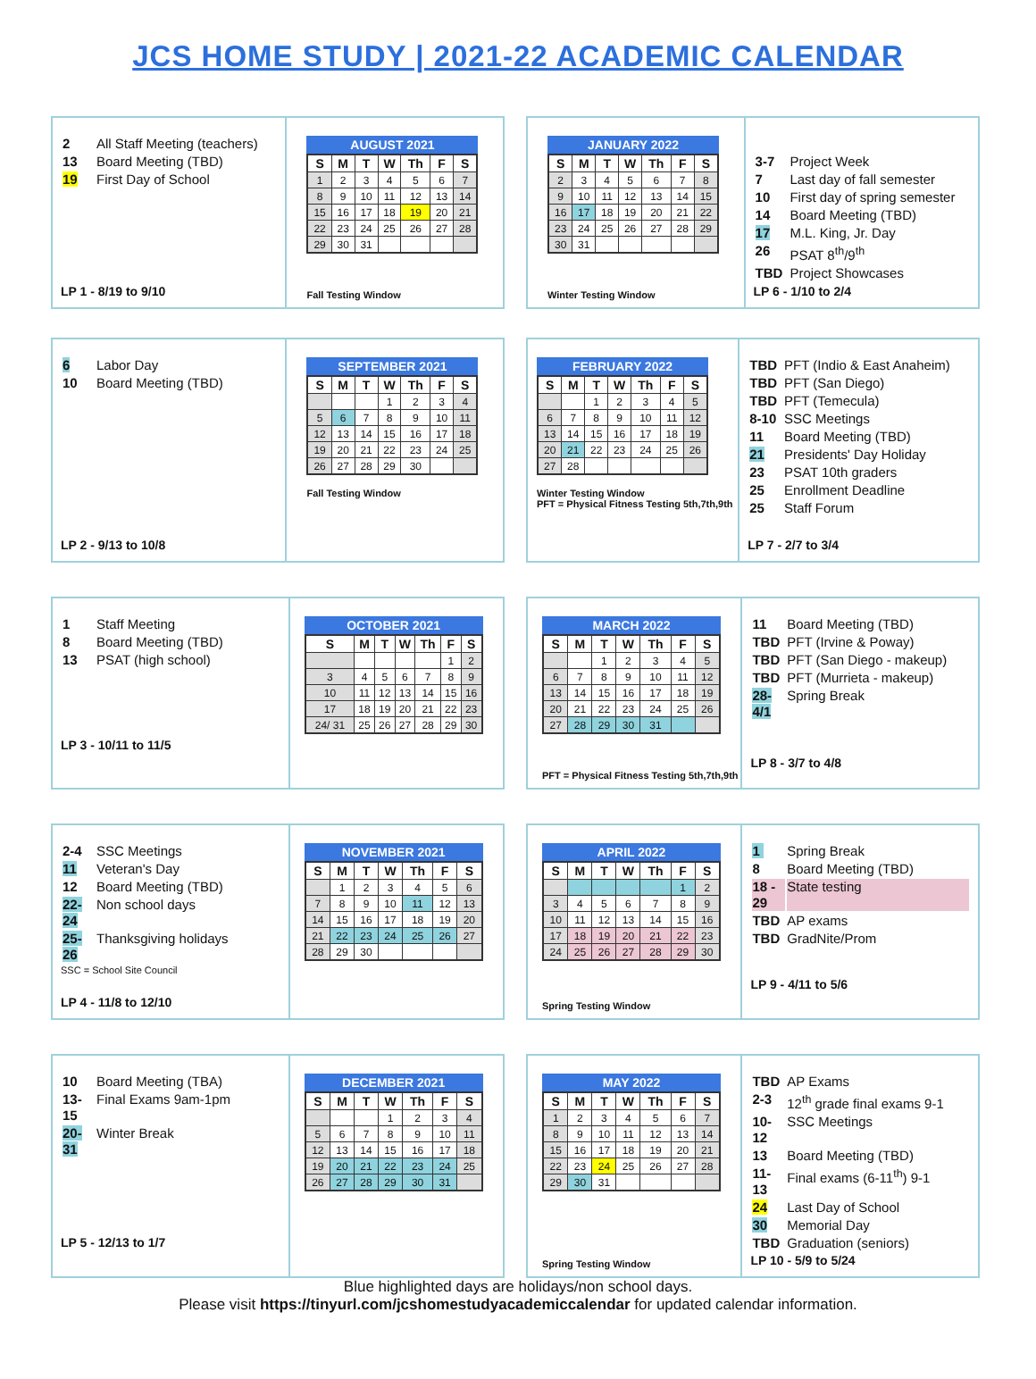JCS HOME STUDY | 2021-22 ACADEMIC CALENDAR
| 2 | All Staff Meeting (teachers) |
| 13 | Board Meeting (TBD) |
| 19 | First Day of School |
LP 1 - 8/19 to 9/10
AUGUST 2021
| S | M | T | W | Th | F | S |
| --- | --- | --- | --- | --- | --- | --- |
| 1 | 2 | 3 | 4 | 5 | 6 | 7 |
| 8 | 9 | 10 | 11 | 12 | 13 | 14 |
| 15 | 16 | 17 | 18 | 19 | 20 | 21 |
| 22 | 23 | 24 | 25 | 26 | 27 | 28 |
| 29 | 30 | 31 | | | | |
Fall Testing Window
JANUARY 2022
| S | M | T | W | Th | F | S |
| --- | --- | --- | --- | --- | --- | --- |
| 2 | 3 | 4 | 5 | 6 | 7 | 8 |
| 9 | 10 | 11 | 12 | 13 | 14 | 15 |
| 16 | 17 | 18 | 19 | 20 | 21 | 22 |
| 23 | 24 | 25 | 26 | 27 | 28 | 29 |
| 30 | 31 | | | | | |
Winter Testing Window
| 3-7 | Project Week |
| 7 | Last day of fall semester |
| 10 | First day of spring semester |
| 14 | Board Meeting (TBD) |
| 17 | M.L. King, Jr. Day |
| 26 | PSAT 8<sup>th</sup>/9<sup>th</sup> |
| TBD | Project Showcases |
LP 6 - 1/10 to 2/4
| 6 | Labor Day |
| 10 | Board Meeting (TBD) |
LP 2 - 9/13 to 10/8
SEPTEMBER 2021
| S | M | T | W | Th | F | S |
| --- | --- | --- | --- | --- | --- | --- |
| | | | 1 | 2 | 3 | 4 |
| 5 | 6 | 7 | 8 | 9 | 10 | 11 |
| 12 | 13 | 14 | 15 | 16 | 17 | 18 |
| 19 | 20 | 21 | 22 | 23 | 24 | 25 |
| 26 | 27 | 28 | 29 | 30 | | |
Fall Testing Window
FEBRUARY 2022
| S | M | T | W | Th | F | S |
| --- | --- | --- | --- | --- | --- | --- |
| | | 1 | 2 | 3 | 4 | 5 |
| 6 | 7 | 8 | 9 | 10 | 11 | 12 |
| 13 | 14 | 15 | 16 | 17 | 18 | 19 |
| 20 | 21 | 22 | 23 | 24 | 25 | 26 |
| 27 | 28 | | | | | |
Winter Testing Window
PFT = Physical Fitness Testing 5th,7th,9th
| TBD | PFT (Indio & East Anaheim) |
| TBD | PFT (San Diego) |
| TBD | PFT (Temecula) |
| 8-10 | SSC Meetings |
| 11 | Board Meeting (TBD) |
| 21 | Presidents' Day Holiday |
| 23 | PSAT 10th graders |
| 25 | Enrollment Deadline |
| 25 | Staff Forum |
LP 7 - 2/7 to 3/4
| 1 | Staff Meeting |
| 8 | Board Meeting (TBD) |
| 13 | PSAT (high school) |
LP 3 - 10/11 to 11/5
OCTOBER 2021
| S | M | T | W | Th | F | S |
| --- | --- | --- | --- | --- | --- | --- |
| | | | | | 1 | 2 |
| 3 | 4 | 5 | 6 | 7 | 8 | 9 |
| 10 | 11 | 12 | 13 | 14 | 15 | 16 |
| 17 | 18 | 19 | 20 | 21 | 22 | 23 |
| 24/ 31 | 25 | 26 | 27 | 28 | 29 | 30 |
MARCH 2022
| S | M | T | W | Th | F | S |
| --- | --- | --- | --- | --- | --- | --- |
| | | 1 | 2 | 3 | 4 | 5 |
| 6 | 7 | 8 | 9 | 10 | 11 | 12 |
| 13 | 14 | 15 | 16 | 17 | 18 | 19 |
| 20 | 21 | 22 | 23 | 24 | 25 | 26 |
| 27 | 28 | 29 | 30 | 31 | | |
PFT = Physical Fitness Testing 5th,7th,9th
| 11 | Board Meeting (TBD) |
| TBD | PFT (Irvine & Poway) |
| TBD | PFT (San Diego - makeup) |
| TBD | PFT (Murrieta - makeup) |
| 28-4/1 | Spring Break |
LP 8 - 3/7 to 4/8
| 2-4 | SSC Meetings |
| 11 | Veteran's Day |
| 12 | Board Meeting (TBD) |
| 22-24 | Non school days |
| 25-26 | Thanksgiving holidays |
SSC = School Site Council
LP 4 - 11/8 to 12/10
NOVEMBER 2021
| S | M | T | W | Th | F | S |
| --- | --- | --- | --- | --- | --- | --- |
| | 1 | 2 | 3 | 4 | 5 | 6 |
| 7 | 8 | 9 | 10 | 11 | 12 | 13 |
| 14 | 15 | 16 | 17 | 18 | 19 | 20 |
| 21 | 22 | 23 | 24 | 25 | 26 | 27 |
| 28 | 29 | 30 | | | | |
APRIL 2022
| S | M | T | W | Th | F | S |
| --- | --- | --- | --- | --- | --- | --- |
| | | | | | 1 | 2 |
| 3 | 4 | 5 | 6 | 7 | 8 | 9 |
| 10 | 11 | 12 | 13 | 14 | 15 | 16 |
| 17 | 18 | 19 | 20 | 21 | 22 | 23 |
| 24 | 25 | 26 | 27 | 28 | 29 | 30 |
Spring Testing Window
| 1 | Spring Break |
| 8 | Board Meeting (TBD) |
| 18 - 29 | State testing |
| TBD | AP exams |
| TBD | GradNite/Prom |
LP 9 - 4/11 to 5/6
| 10 | Board Meeting (TBA) |
| 13-15 | Final Exams 9am-1pm |
| 20-31 | Winter Break |
LP 5 - 12/13 to 1/7
DECEMBER 2021
| S | M | T | W | Th | F | S |
| --- | --- | --- | --- | --- | --- | --- |
| | | | 1 | 2 | 3 | 4 |
| 5 | 6 | 7 | 8 | 9 | 10 | 11 |
| 12 | 13 | 14 | 15 | 16 | 17 | 18 |
| 19 | 20 | 21 | 22 | 23 | 24 | 25 |
| 26 | 27 | 28 | 29 | 30 | 31 | |
MAY 2022
| S | M | T | W | Th | F | S |
| --- | --- | --- | --- | --- | --- | --- |
| 1 | 2 | 3 | 4 | 5 | 6 | 7 |
| 8 | 9 | 10 | 11 | 12 | 13 | 14 |
| 15 | 16 | 17 | 18 | 19 | 20 | 21 |
| 22 | 23 | 24 | 25 | 26 | 27 | 28 |
| 29 | 30 | 31 | | | | |
Spring Testing Window
| TBD | AP Exams |
| 2-3 | 12<sup>th</sup> grade final exams 9-1 |
| 10-12 | SSC Meetings |
| 13 | Board Meeting (TBD) |
| 11-13 | Final exams (6-11<sup>th</sup>) 9-1 |
| 24 | Last Day of School |
| 30 | Memorial Day |
| TBD | Graduation (seniors) |
LP 10 - 5/9 to 5/24
Blue highlighted days are holidays/non school days.
Please visit https://tinyurl.com/jcshomestudyacademiccalendar for updated calendar information.